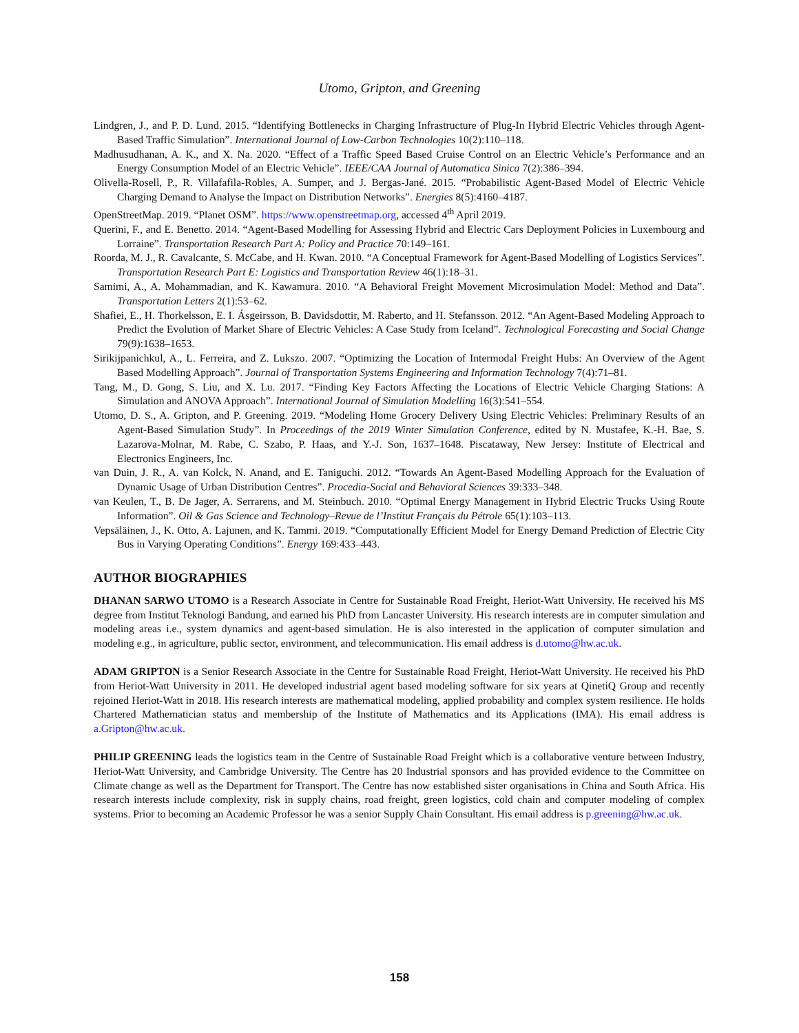Utomo, Gripton, and Greening
Lindgren, J., and P. D. Lund. 2015. “Identifying Bottlenecks in Charging Infrastructure of Plug-In Hybrid Electric Vehicles through Agent-Based Traffic Simulation”. International Journal of Low-Carbon Technologies 10(2):110–118.
Madhusudhanan, A. K., and X. Na. 2020. “Effect of a Traffic Speed Based Cruise Control on an Electric Vehicle’s Performance and an Energy Consumption Model of an Electric Vehicle”. IEEE/CAA Journal of Automatica Sinica 7(2):386–394.
Olivella-Rosell, P., R. Villafafila-Robles, A. Sumper, and J. Bergas-Jané. 2015. “Probabilistic Agent-Based Model of Electric Vehicle Charging Demand to Analyse the Impact on Distribution Networks”. Energies 8(5):4160–4187.
OpenStreetMap. 2019. “Planet OSM”. https://www.openstreetmap.org, accessed 4<sup>th</sup> April 2019.
Querini, F., and E. Benetto. 2014. “Agent-Based Modelling for Assessing Hybrid and Electric Cars Deployment Policies in Luxembourg and Lorraine”. Transportation Research Part A: Policy and Practice 70:149–161.
Roorda, M. J., R. Cavalcante, S. McCabe, and H. Kwan. 2010. “A Conceptual Framework for Agent-Based Modelling of Logistics Services”. Transportation Research Part E: Logistics and Transportation Review 46(1):18–31.
Samimi, A., A. Mohammadian, and K. Kawamura. 2010. “A Behavioral Freight Movement Microsimulation Model: Method and Data”. Transportation Letters 2(1):53–62.
Shafiei, E., H. Thorkelsson, E. I. Ásgeirsson, B. Davidsdottir, M. Raberto, and H. Stefansson. 2012. “An Agent-Based Modeling Approach to Predict the Evolution of Market Share of Electric Vehicles: A Case Study from Iceland”. Technological Forecasting and Social Change 79(9):1638–1653.
Sirikijpanichkul, A., L. Ferreira, and Z. Lukszo. 2007. “Optimizing the Location of Intermodal Freight Hubs: An Overview of the Agent Based Modelling Approach”. Journal of Transportation Systems Engineering and Information Technology 7(4):71–81.
Tang, M., D. Gong, S. Liu, and X. Lu. 2017. “Finding Key Factors Affecting the Locations of Electric Vehicle Charging Stations: A Simulation and ANOVA Approach”. International Journal of Simulation Modelling 16(3):541–554.
Utomo, D. S., A. Gripton, and P. Greening. 2019. “Modeling Home Grocery Delivery Using Electric Vehicles: Preliminary Results of an Agent-Based Simulation Study”. In Proceedings of the 2019 Winter Simulation Conference, edited by N. Mustafee, K.-H. Bae, S. Lazarova-Molnar, M. Rabe, C. Szabo, P. Haas, and Y.-J. Son, 1637–1648. Piscataway, New Jersey: Institute of Electrical and Electronics Engineers, Inc.
van Duin, J. R., A. van Kolck, N. Anand, and E. Taniguchi. 2012. “Towards An Agent-Based Modelling Approach for the Evaluation of Dynamic Usage of Urban Distribution Centres”. Procedia-Social and Behavioral Sciences 39:333–348.
van Keulen, T., B. De Jager, A. Serrarens, and M. Steinbuch. 2010. “Optimal Energy Management in Hybrid Electric Trucks Using Route Information”. Oil & Gas Science and Technology–Revue de l’Institut Français du Pétrole 65(1):103–113.
Vepsäläinen, J., K. Otto, A. Lajunen, and K. Tammi. 2019. “Computationally Efficient Model for Energy Demand Prediction of Electric City Bus in Varying Operating Conditions”. Energy 169:433–443.
AUTHOR BIOGRAPHIES
DHANAN SARWO UTOMO is a Research Associate in Centre for Sustainable Road Freight, Heriot-Watt University. He received his MS degree from Institut Teknologi Bandung, and earned his PhD from Lancaster University. His research interests are in computer simulation and modeling areas i.e., system dynamics and agent-based simulation. He is also interested in the application of computer simulation and modeling e.g., in agriculture, public sector, environment, and telecommunication. His email address is d.utomo@hw.ac.uk.
ADAM GRIPTON is a Senior Research Associate in the Centre for Sustainable Road Freight, Heriot-Watt University. He received his PhD from Heriot-Watt University in 2011. He developed industrial agent based modeling software for six years at QinetiQ Group and recently rejoined Heriot-Watt in 2018. His research interests are mathematical modeling, applied probability and complex system resilience. He holds Chartered Mathematician status and membership of the Institute of Mathematics and its Applications (IMA). His email address is a.Gripton@hw.ac.uk.
PHILIP GREENING leads the logistics team in the Centre of Sustainable Road Freight which is a collaborative venture between Industry, Heriot-Watt University, and Cambridge University. The Centre has 20 Industrial sponsors and has provided evidence to the Committee on Climate change as well as the Department for Transport. The Centre has now established sister organisations in China and South Africa. His research interests include complexity, risk in supply chains, road freight, green logistics, cold chain and computer modeling of complex systems. Prior to becoming an Academic Professor he was a senior Supply Chain Consultant. His email address is p.greening@hw.ac.uk.
158